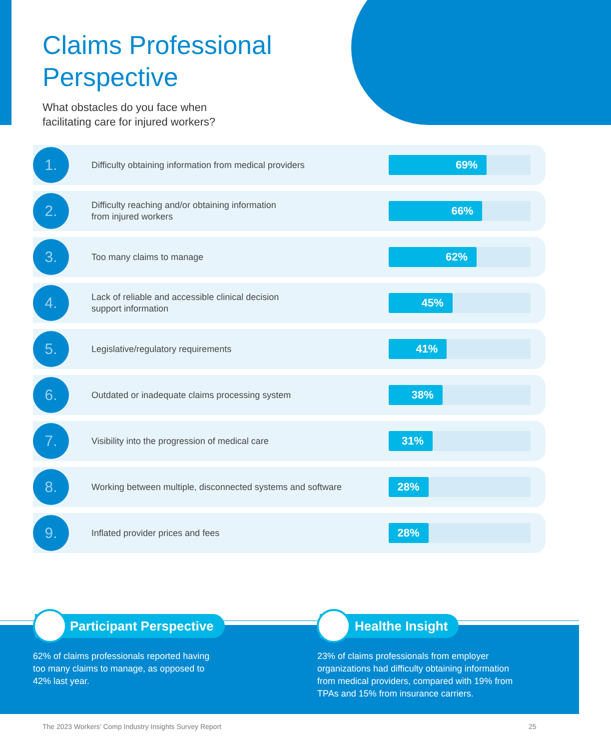Claims Professional
Perspective
What obstacles do you face when
facilitating care for injured workers?
1.
Difficulty obtaining information from medical providers
69%
2.
Difficulty reaching and/or obtaining information
from injured workers
66%
3.
Too many claims to manage
62%
4.
Lack of reliable and accessible clinical decision
support information
45%
5.
Legislative/regulatory requirements
41%
6.
Outdated or inadequate claims processing system
38%
7.
Visibility into the progression of medical care
31%
8.
Working between multiple, disconnected systems and software
28%
9.
Inflated provider prices and fees
28%
Participant Perspective Healthe Insight
62% of claims professionals reported having
too many claims to manage, as opposed to
42% last year.
23% of claims professionals from employer
organizations had difficulty obtaining information
from medical providers, compared with 19% from
TPAs and 15% from insurance carriers.
The 2023 Workers’ Comp Industry Insights Survey Report
25